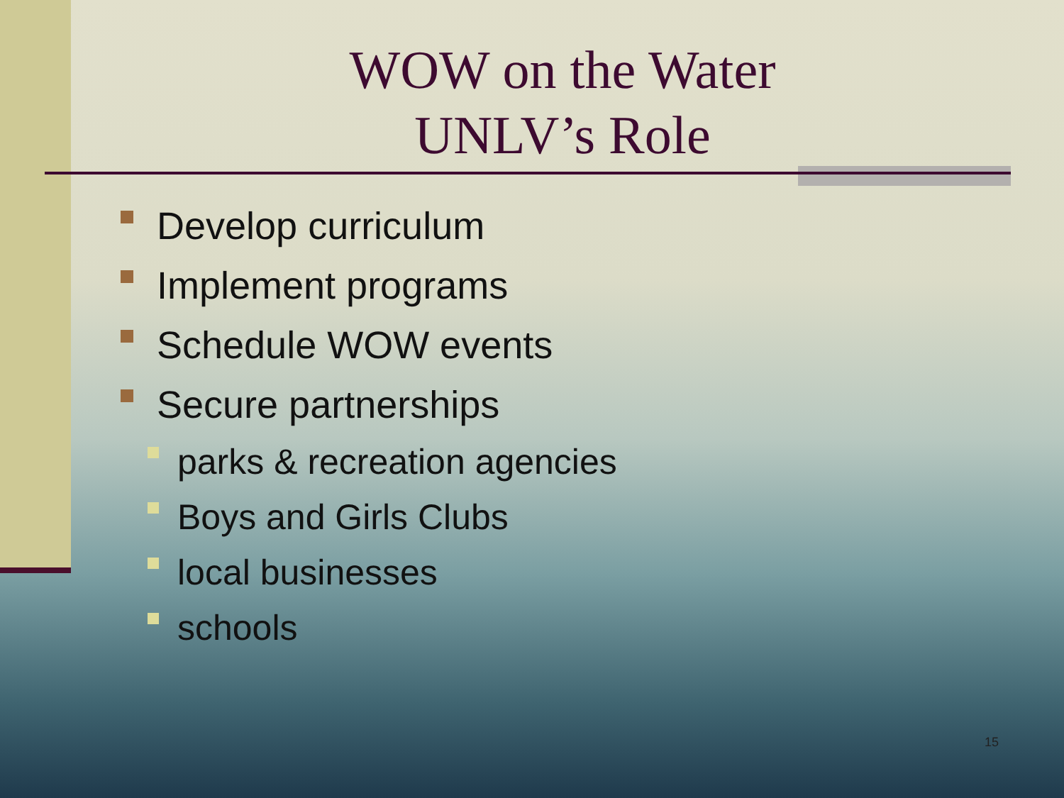WOW on the Water
UNLV’s Role
Develop curriculum
Implement programs
Schedule WOW events
Secure partnerships
parks & recreation agencies
Boys and Girls Clubs
local businesses
schools
15